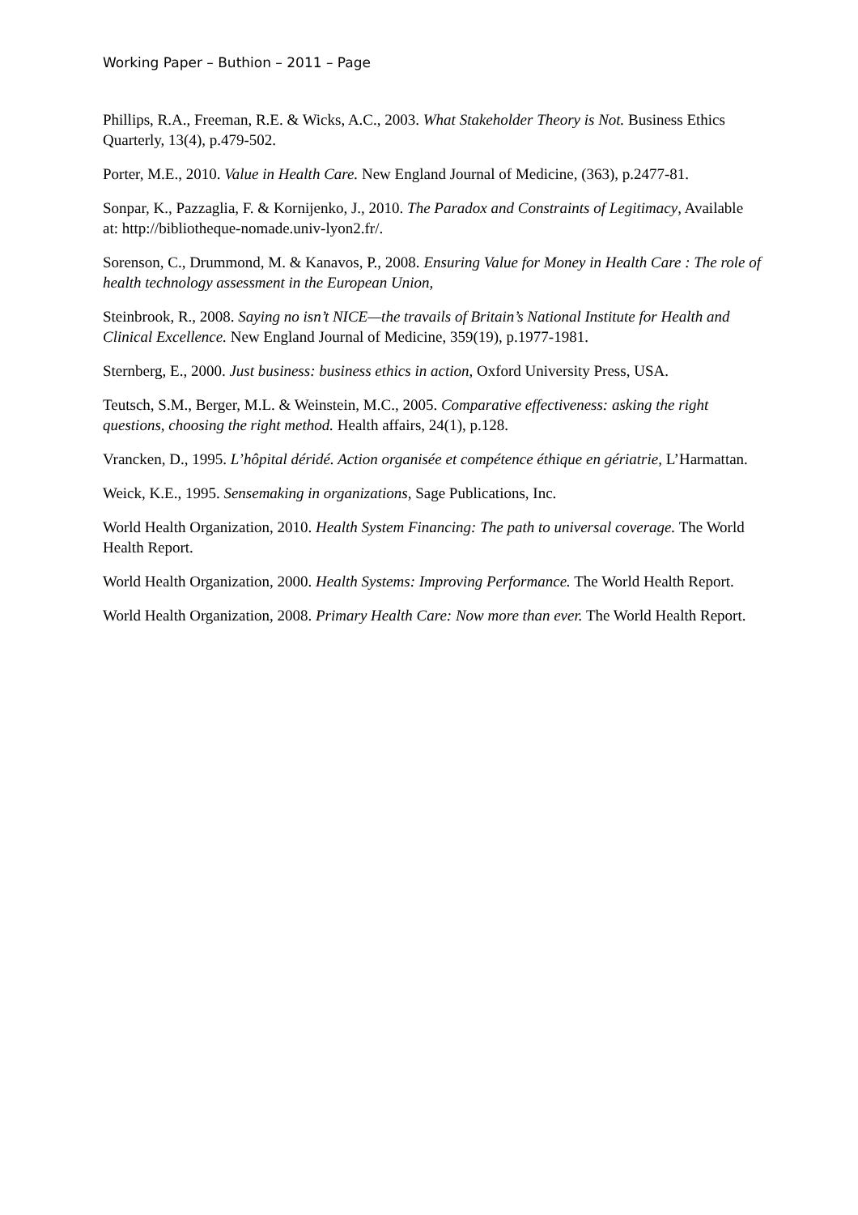Working Paper – Buthion – 2011 – Page
Phillips, R.A., Freeman, R.E. & Wicks, A.C., 2003. What Stakeholder Theory is Not. Business Ethics Quarterly, 13(4), p.479-502.
Porter, M.E., 2010. Value in Health Care. New England Journal of Medicine, (363), p.2477-81.
Sonpar, K., Pazzaglia, F. & Kornijenko, J., 2010. The Paradox and Constraints of Legitimacy, Available at: http://bibliotheque-nomade.univ-lyon2.fr/.
Sorenson, C., Drummond, M. & Kanavos, P., 2008. Ensuring Value for Money in Health Care : The role of health technology assessment in the European Union,
Steinbrook, R., 2008. Saying no isn’t NICE—the travails of Britain’s National Institute for Health and Clinical Excellence. New England Journal of Medicine, 359(19), p.1977-1981.
Sternberg, E., 2000. Just business: business ethics in action, Oxford University Press, USA.
Teutsch, S.M., Berger, M.L. & Weinstein, M.C., 2005. Comparative effectiveness: asking the right questions, choosing the right method. Health affairs, 24(1), p.128.
Vrancken, D., 1995. L’hôpital déridé. Action organisée et compétence éthique en gériatrie, L’Harmattan.
Weick, K.E., 1995. Sensemaking in organizations, Sage Publications, Inc.
World Health Organization, 2010. Health System Financing: The path to universal coverage. The World Health Report.
World Health Organization, 2000. Health Systems: Improving Performance. The World Health Report.
World Health Organization, 2008. Primary Health Care: Now more than ever. The World Health Report.